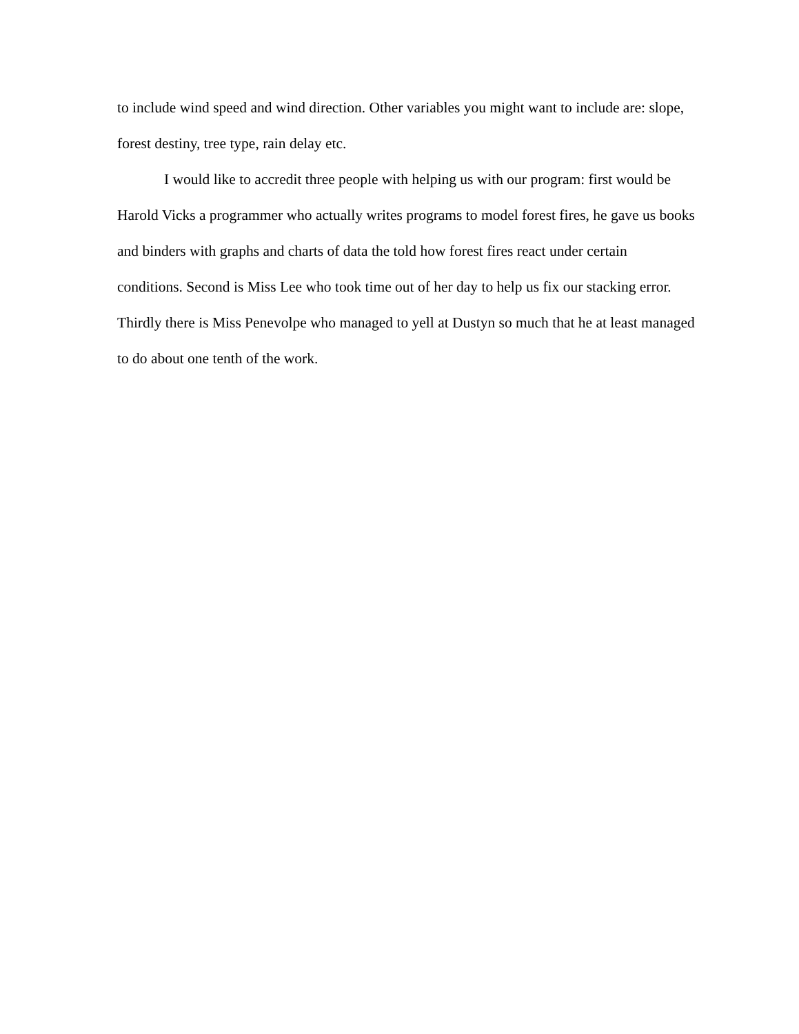to include wind speed and wind direction. Other variables you might want to include are: slope, forest destiny, tree type, rain delay etc.
I would like to accredit three people with helping us with our program: first would be Harold Vicks a programmer who actually writes programs to model forest fires, he gave us books and binders with graphs and charts of data the told how forest fires react under certain conditions. Second is Miss Lee who took time out of her day to help us fix our stacking error. Thirdly there is Miss Penevolpe who managed to yell at Dustyn so much that he at least managed to do about one tenth of the work.